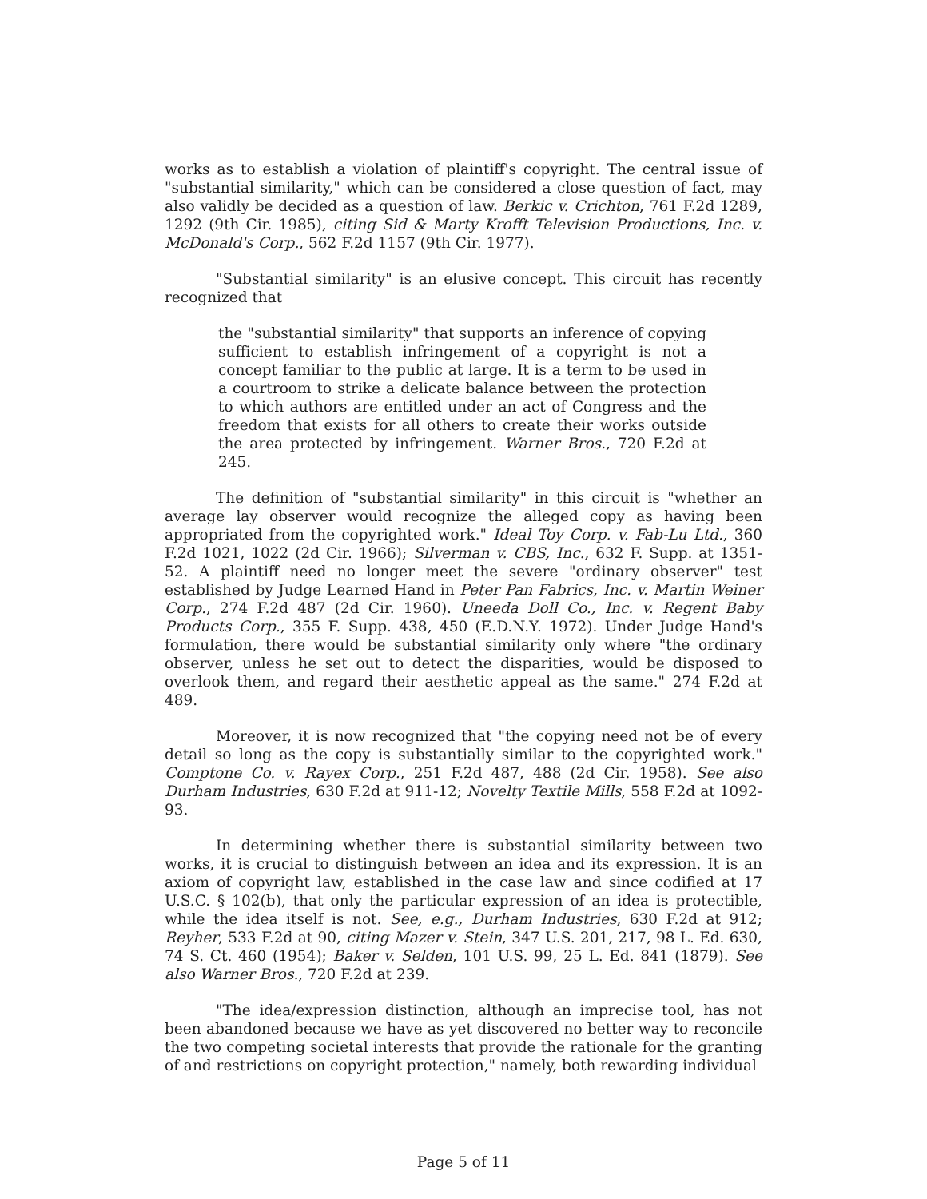works as to establish a violation of plaintiff's copyright. The central issue of "substantial similarity," which can be considered a close question of fact, may also validly be decided as a question of law. Berkic v. Crichton, 761 F.2d 1289, 1292 (9th Cir. 1985), citing Sid & Marty Krofft Television Productions, Inc. v. McDonald's Corp., 562 F.2d 1157 (9th Cir. 1977).
"Substantial similarity" is an elusive concept. This circuit has recently recognized that
the "substantial similarity" that supports an inference of copying sufficient to establish infringement of a copyright is not a concept familiar to the public at large. It is a term to be used in a courtroom to strike a delicate balance between the protection to which authors are entitled under an act of Congress and the freedom that exists for all others to create their works outside the area protected by infringement. Warner Bros., 720 F.2d at 245.
The definition of "substantial similarity" in this circuit is "whether an average lay observer would recognize the alleged copy as having been appropriated from the copyrighted work." Ideal Toy Corp. v. Fab-Lu Ltd., 360 F.2d 1021, 1022 (2d Cir. 1966); Silverman v. CBS, Inc., 632 F. Supp. at 1351-52. A plaintiff need no longer meet the severe "ordinary observer" test established by Judge Learned Hand in Peter Pan Fabrics, Inc. v. Martin Weiner Corp., 274 F.2d 487 (2d Cir. 1960). Uneeda Doll Co., Inc. v. Regent Baby Products Corp., 355 F. Supp. 438, 450 (E.D.N.Y. 1972). Under Judge Hand's formulation, there would be substantial similarity only where "the ordinary observer, unless he set out to detect the disparities, would be disposed to overlook them, and regard their aesthetic appeal as the same." 274 F.2d at 489.
Moreover, it is now recognized that "the copying need not be of every detail so long as the copy is substantially similar to the copyrighted work." Comptone Co. v. Rayex Corp., 251 F.2d 487, 488 (2d Cir. 1958). See also Durham Industries, 630 F.2d at 911-12; Novelty Textile Mills, 558 F.2d at 1092-93.
In determining whether there is substantial similarity between two works, it is crucial to distinguish between an idea and its expression. It is an axiom of copyright law, established in the case law and since codified at 17 U.S.C. § 102(b), that only the particular expression of an idea is protectible, while the idea itself is not. See, e.g., Durham Industries, 630 F.2d at 912; Reyher, 533 F.2d at 90, citing Mazer v. Stein, 347 U.S. 201, 217, 98 L. Ed. 630, 74 S. Ct. 460 (1954); Baker v. Selden, 101 U.S. 99, 25 L. Ed. 841 (1879). See also Warner Bros., 720 F.2d at 239.
"The idea/expression distinction, although an imprecise tool, has not been abandoned because we have as yet discovered no better way to reconcile the two competing societal interests that provide the rationale for the granting of and restrictions on copyright protection," namely, both rewarding individual
Page 5 of 11